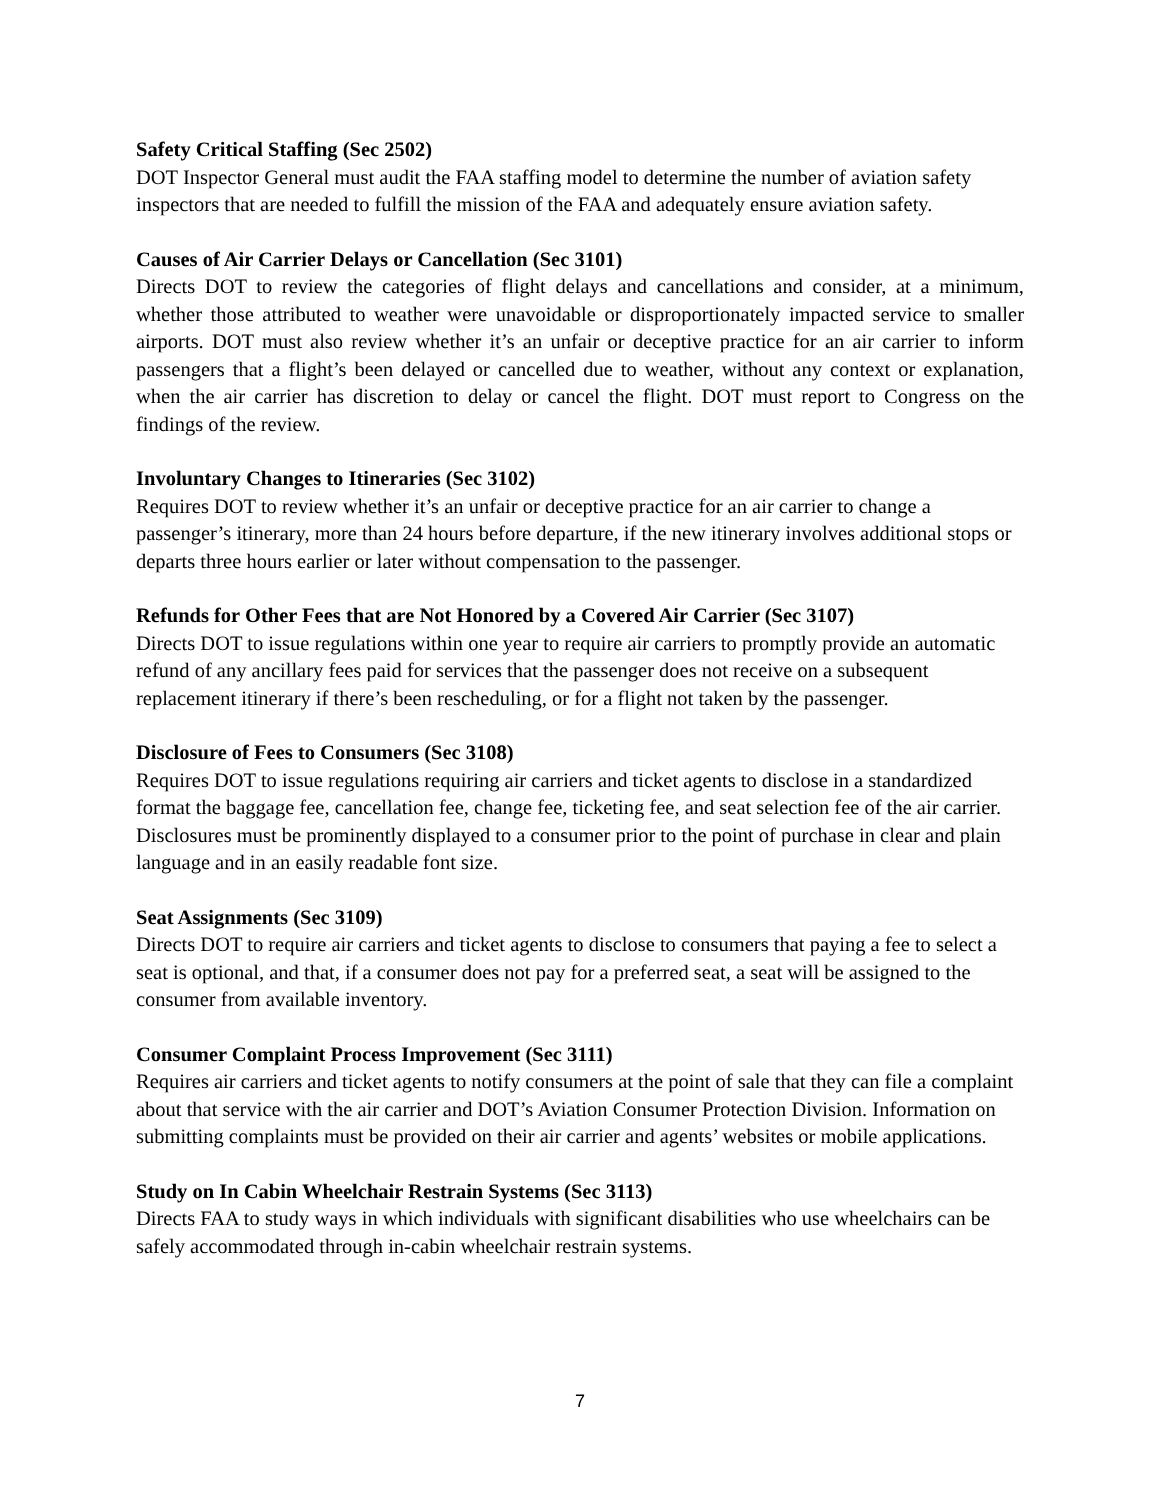Safety Critical Staffing (Sec 2502)
DOT Inspector General must audit the FAA staffing model to determine the number of aviation safety inspectors that are needed to fulfill the mission of the FAA and adequately ensure aviation safety.
Causes of Air Carrier Delays or Cancellation (Sec 3101)
Directs DOT to review the categories of flight delays and cancellations and consider, at a minimum, whether those attributed to weather were unavoidable or disproportionately impacted service to smaller airports. DOT must also review whether it’s an unfair or deceptive practice for an air carrier to inform passengers that a flight’s been delayed or cancelled due to weather, without any context or explanation, when the air carrier has discretion to delay or cancel the flight. DOT must report to Congress on the findings of the review.
Involuntary Changes to Itineraries (Sec 3102)
Requires DOT to review whether it’s an unfair or deceptive practice for an air carrier to change a passenger’s itinerary, more than 24 hours before departure, if the new itinerary involves additional stops or departs three hours earlier or later without compensation to the passenger.
Refunds for Other Fees that are Not Honored by a Covered Air Carrier (Sec 3107)
Directs DOT to issue regulations within one year to require air carriers to promptly provide an automatic refund of any ancillary fees paid for services that the passenger does not receive on a subsequent replacement itinerary if there’s been rescheduling, or for a flight not taken by the passenger.
Disclosure of Fees to Consumers (Sec 3108)
Requires DOT to issue regulations requiring air carriers and ticket agents to disclose in a standardized format the baggage fee, cancellation fee, change fee, ticketing fee, and seat selection fee of the air carrier. Disclosures must be prominently displayed to a consumer prior to the point of purchase in clear and plain language and in an easily readable font size.
Seat Assignments (Sec 3109)
Directs DOT to require air carriers and ticket agents to disclose to consumers that paying a fee to select a seat is optional, and that, if a consumer does not pay for a preferred seat, a seat will be assigned to the consumer from available inventory.
Consumer Complaint Process Improvement (Sec 3111)
Requires air carriers and ticket agents to notify consumers at the point of sale that they can file a complaint about that service with the air carrier and DOT’s Aviation Consumer Protection Division. Information on submitting complaints must be provided on their air carrier and agents’ websites or mobile applications.
Study on In Cabin Wheelchair Restrain Systems (Sec 3113)
Directs FAA to study ways in which individuals with significant disabilities who use wheelchairs can be safely accommodated through in-cabin wheelchair restrain systems.
7